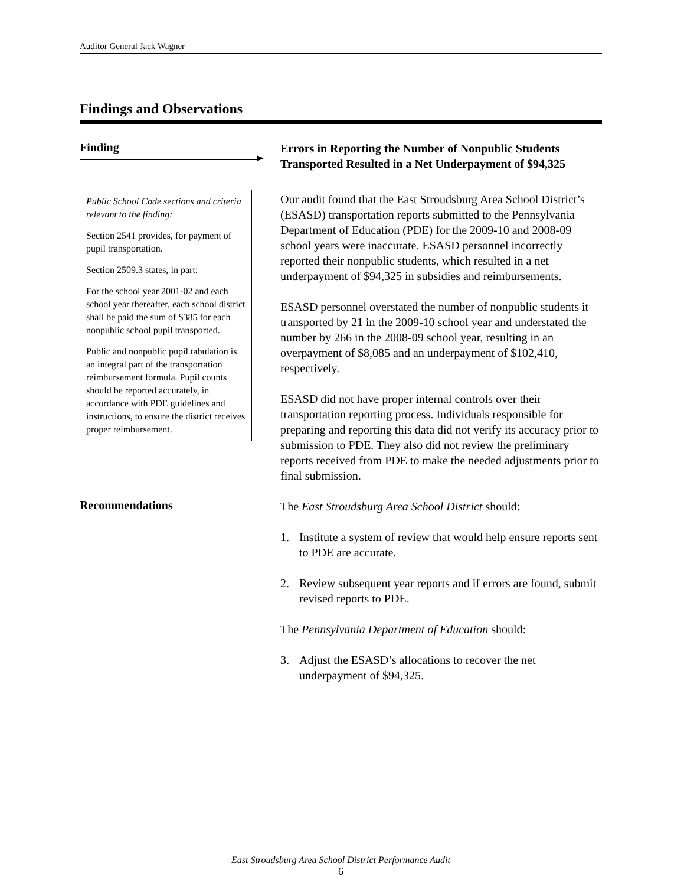Auditor General Jack Wagner
Findings and Observations
Finding
Public School Code sections and criteria relevant to the finding:
Section 2541 provides, for payment of pupil transportation.
Section 2509.3 states, in part:
For the school year 2001-02 and each school year thereafter, each school district shall be paid the sum of $385 for each nonpublic school pupil transported.
Public and nonpublic pupil tabulation is an integral part of the transportation reimbursement formula. Pupil counts should be reported accurately, in accordance with PDE guidelines and instructions, to ensure the district receives proper reimbursement.
Errors in Reporting the Number of Nonpublic Students Transported Resulted in a Net Underpayment of $94,325
Our audit found that the East Stroudsburg Area School District’s (ESASD) transportation reports submitted to the Pennsylvania Department of Education (PDE) for the 2009-10 and 2008-09 school years were inaccurate. ESASD personnel incorrectly reported their nonpublic students, which resulted in a net underpayment of $94,325 in subsidies and reimbursements.
ESASD personnel overstated the number of nonpublic students it transported by 21 in the 2009-10 school year and understated the number by 266 in the 2008-09 school year, resulting in an overpayment of $8,085 and an underpayment of $102,410, respectively.
ESASD did not have proper internal controls over their transportation reporting process. Individuals responsible for preparing and reporting this data did not verify its accuracy prior to submission to PDE. They also did not review the preliminary reports received from PDE to make the needed adjustments prior to final submission.
Recommendations
The East Stroudsburg Area School District should:
1. Institute a system of review that would help ensure reports sent to PDE are accurate.
2. Review subsequent year reports and if errors are found, submit revised reports to PDE.
The Pennsylvania Department of Education should:
3. Adjust the ESASD’s allocations to recover the net underpayment of $94,325.
East Stroudsburg Area School District Performance Audit
6